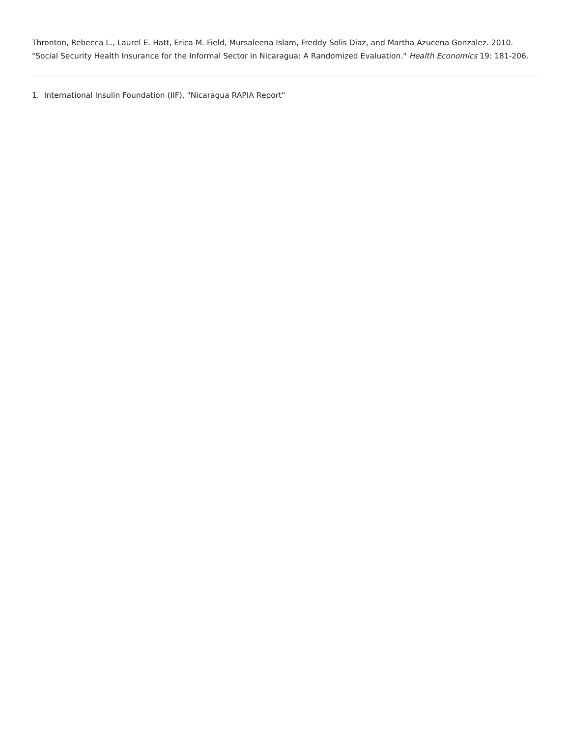Thronton, Rebecca L., Laurel E. Hatt, Erica M. Field, Mursaleena Islam, Freddy Solis Diaz, and Martha Azucena Gonzalez. 2010. "Social Security Health Insurance for the Informal Sector in Nicaragua: A Randomized Evaluation." Health Economics 19: 181-206.
1. International Insulin Foundation (IIF), "Nicaragua RAPIA Report"